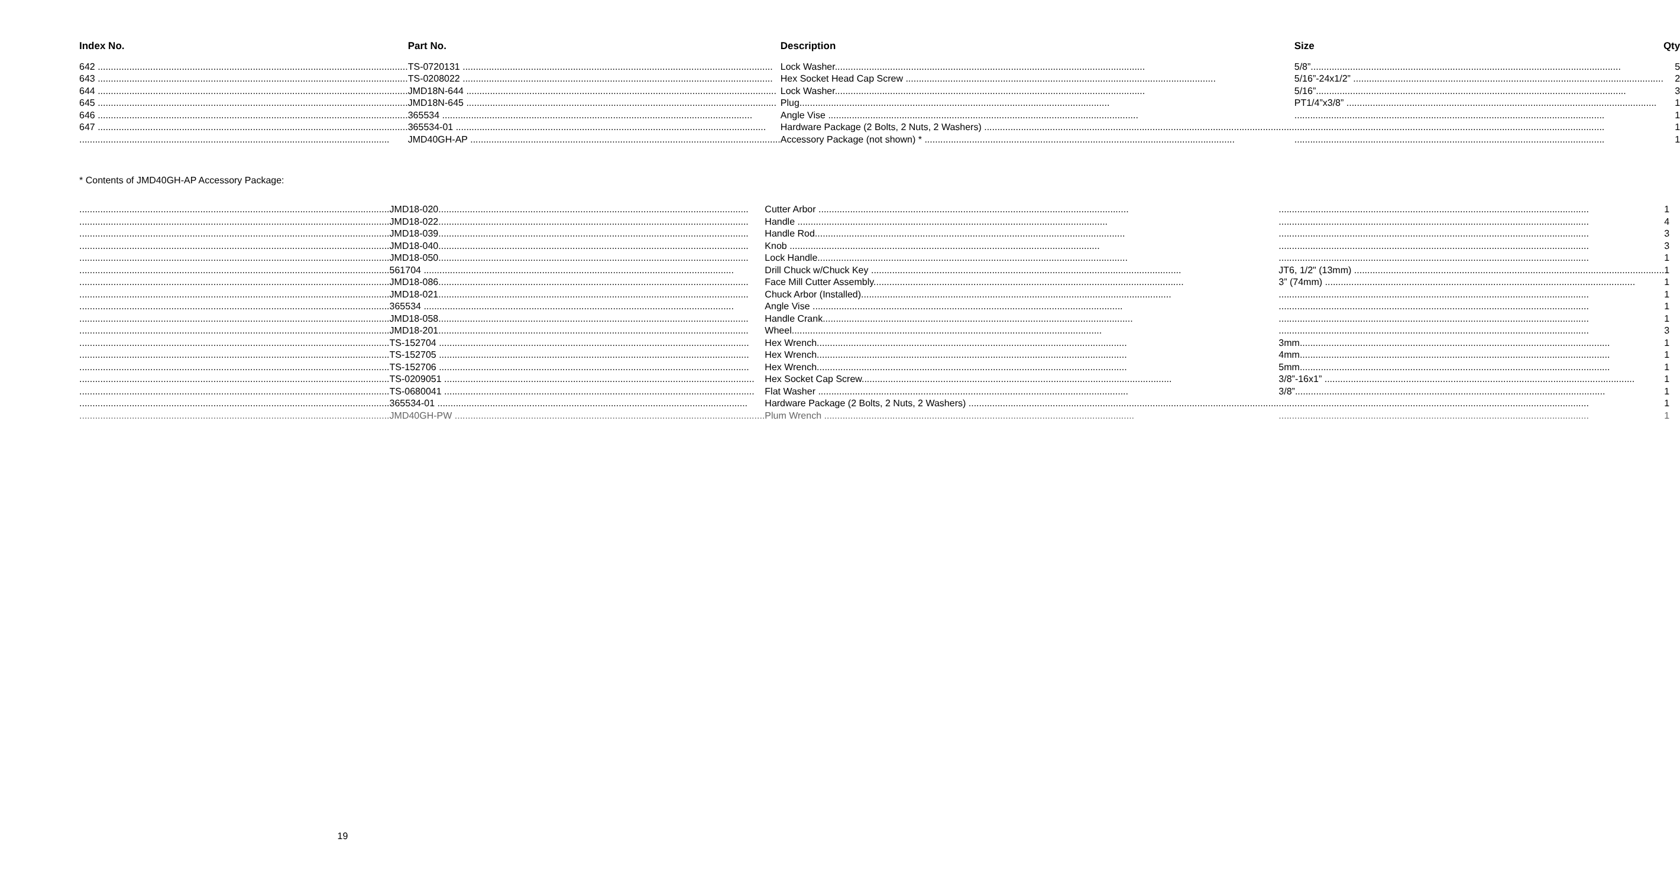| Index No. | Part No. | Description | Size | Qty |
| --- | --- | --- | --- | --- |
| 642 | TS-0720131 | Lock Washer | 5/8” | 5 |
| 643 | TS-0208022 | Hex Socket Head Cap Screw | 5/16”-24x1/2” | 2 |
| 644 | JMD18N-644 | Lock Washer | 5/16” | 3 |
| 645 | JMD18N-645 | Plug | PT1/4”x3/8” | 1 |
| 646 | 365534 | Angle Vise | | 1 |
| 647 | 365534-01 | Hardware Package (2 Bolts, 2 Nuts, 2 Washers) | | 1 |
| | JMD40GH-AP | Accessory Package (not shown) * | | 1 |
* Contents of JMD40GH-AP Accessory Package:
| | JMD18-020 | Cutter Arbor | | 1 |
| | JMD18-022 | Handle | | 4 |
| | JMD18-039 | Handle Rod | | 3 |
| | JMD18-040 | Knob | | 3 |
| | JMD18-050 | Lock Handle | | 1 |
| | 561704 | Drill Chuck w/Chuck Key | JT6, 1/2" (13mm) | 1 |
| | JMD18-086 | Face Mill Cutter Assembly | 3” (74mm) | 1 |
| | JMD18-021 | Chuck Arbor (Installed) | | 1 |
| | 365534 | Angle Vise | | 1 |
| | JMD18-058 | Handle Crank | | 1 |
| | JMD18-201 | Wheel | | 3 |
| | TS-152704 | Hex Wrench | 3mm | 1 |
| | TS-152705 | Hex Wrench | 4mm | 1 |
| | TS-152706 | Hex Wrench | 5mm | 1 |
| | TS-0209051 | Hex Socket Cap Screw | 3/8”-16x1” | 1 |
| | TS-0680041 | Flat Washer | 3/8” | 1 |
| | 365534-01 | Hardware Package (2 Bolts, 2 Nuts, 2 Washers) | | 1 |
| | JMD40GH-PW | Plum Wrench | | 1 |
19